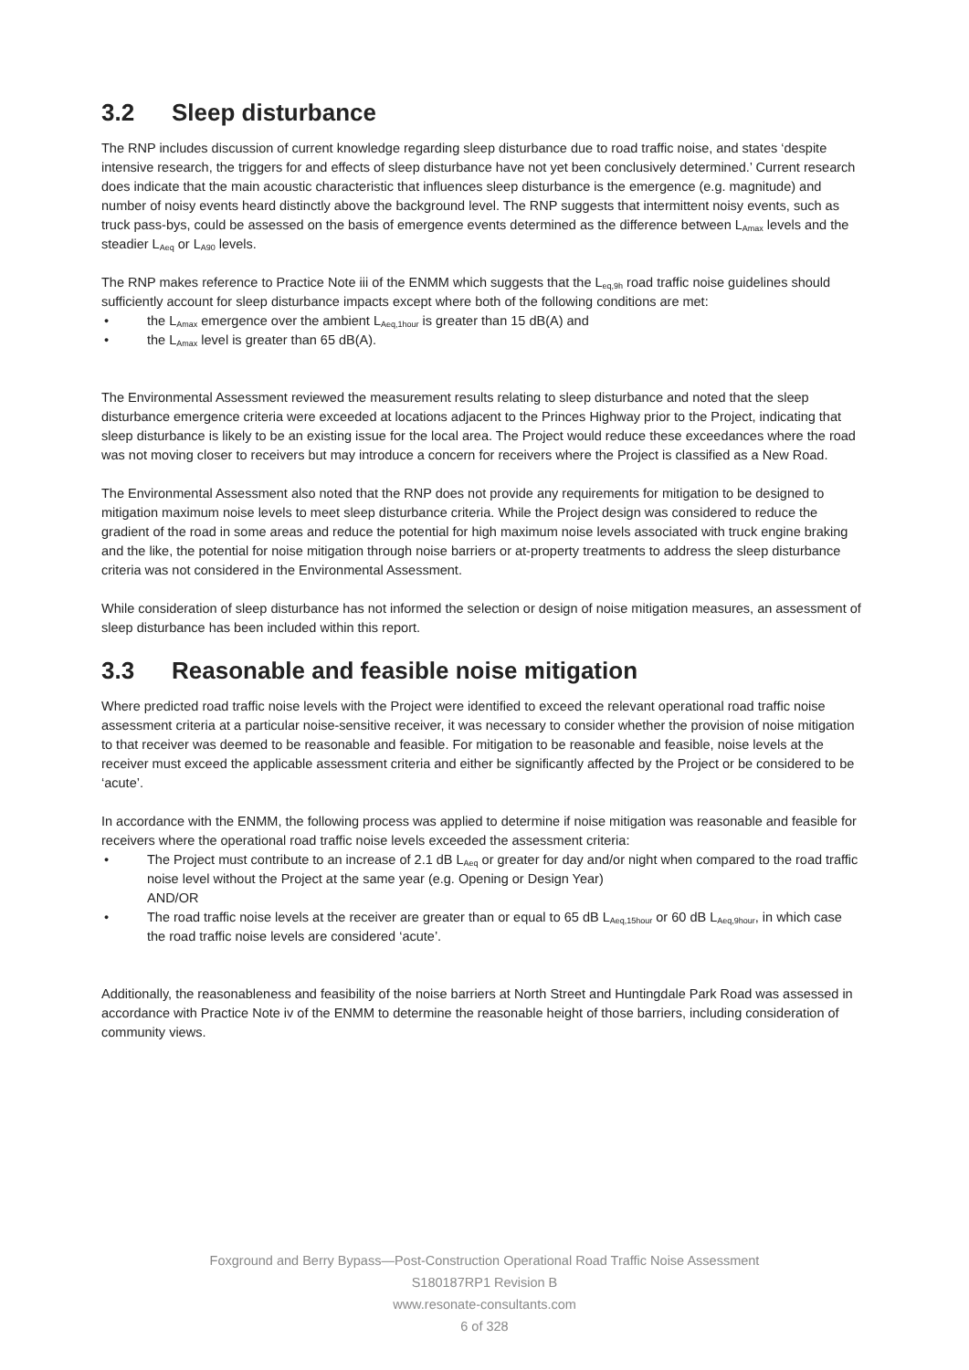3.2 Sleep disturbance
The RNP includes discussion of current knowledge regarding sleep disturbance due to road traffic noise, and states ‘despite intensive research, the triggers for and effects of sleep disturbance have not yet been conclusively determined.’ Current research does indicate that the main acoustic characteristic that influences sleep disturbance is the emergence (e.g. magnitude) and number of noisy events heard distinctly above the background level. The RNP suggests that intermittent noisy events, such as truck pass-bys, could be assessed on the basis of emergence events determined as the difference between L<sub>Amax</sub> levels and the steadier L<sub>Aeq</sub> or L<sub>A90</sub> levels.
The RNP makes reference to Practice Note iii of the ENMM which suggests that the L<sub>eq,9h</sub> road traffic noise guidelines should sufficiently account for sleep disturbance impacts except where both of the following conditions are met:
the L<sub>Amax</sub> emergence over the ambient L<sub>Aeq,1hour</sub> is greater than 15 dB(A) and
the L<sub>Amax</sub> level is greater than 65 dB(A).
The Environmental Assessment reviewed the measurement results relating to sleep disturbance and noted that the sleep disturbance emergence criteria were exceeded at locations adjacent to the Princes Highway prior to the Project, indicating that sleep disturbance is likely to be an existing issue for the local area. The Project would reduce these exceedances where the road was not moving closer to receivers but may introduce a concern for receivers where the Project is classified as a New Road.
The Environmental Assessment also noted that the RNP does not provide any requirements for mitigation to be designed to mitigation maximum noise levels to meet sleep disturbance criteria. While the Project design was considered to reduce the gradient of the road in some areas and reduce the potential for high maximum noise levels associated with truck engine braking and the like, the potential for noise mitigation through noise barriers or at-property treatments to address the sleep disturbance criteria was not considered in the Environmental Assessment.
While consideration of sleep disturbance has not informed the selection or design of noise mitigation measures, an assessment of sleep disturbance has been included within this report.
3.3 Reasonable and feasible noise mitigation
Where predicted road traffic noise levels with the Project were identified to exceed the relevant operational road traffic noise assessment criteria at a particular noise-sensitive receiver, it was necessary to consider whether the provision of noise mitigation to that receiver was deemed to be reasonable and feasible. For mitigation to be reasonable and feasible, noise levels at the receiver must exceed the applicable assessment criteria and either be significantly affected by the Project or be considered to be ‘acute’.
In accordance with the ENMM, the following process was applied to determine if noise mitigation was reasonable and feasible for receivers where the operational road traffic noise levels exceeded the assessment criteria:
The Project must contribute to an increase of 2.1 dB L<sub>Aeq</sub> or greater for day and/or night when compared to the road traffic noise level without the Project at the same year (e.g. Opening or Design Year)
AND/OR
The road traffic noise levels at the receiver are greater than or equal to 65 dB L<sub>Aeq,15hour</sub> or 60 dB L<sub>Aeq,9hour</sub>, in which case the road traffic noise levels are considered ‘acute’.
Additionally, the reasonableness and feasibility of the noise barriers at North Street and Huntingdale Park Road was assessed in accordance with Practice Note iv of the ENMM to determine the reasonable height of those barriers, including consideration of community views.
Foxground and Berry Bypass—Post-Construction Operational Road Traffic Noise Assessment
S180187RP1 Revision B
www.resonate-consultants.com
6 of 328